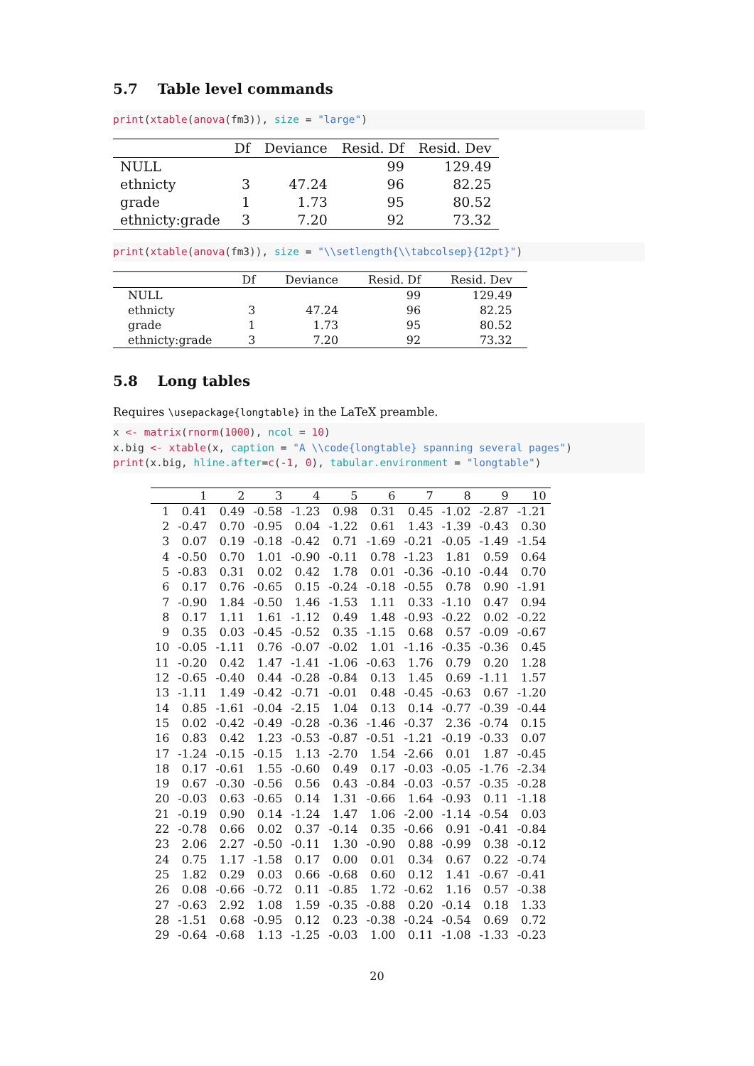5.7 Table level commands
print(xtable(anova(fm3)), size = "large")
| | Df | Deviance | Resid. Df | Resid. Dev |
| --- | --- | --- | --- | --- |
| NULL | | | 99 | 129.49 |
| ethnicty | 3 | 47.24 | 96 | 82.25 |
| grade | 1 | 1.73 | 95 | 80.52 |
| ethnicty:grade | 3 | 7.20 | 92 | 73.32 |
print(xtable(anova(fm3)), size = "\\setlength{\\tabcolsep}{12pt}")
| | Df | Deviance | Resid. Df | Resid. Dev |
| --- | --- | --- | --- | --- |
| NULL | | | 99 | 129.49 |
| ethnicty | 3 | 47.24 | 96 | 82.25 |
| grade | 1 | 1.73 | 95 | 80.52 |
| ethnicty:grade | 3 | 7.20 | 92 | 73.32 |
5.8 Long tables
Requires \usepackage{longtable} in the LaTeX preamble.
x <- matrix(rnorm(1000), ncol = 10)
x.big <- xtable(x, caption = "A \\code{longtable} spanning several pages")
print(x.big, hline.after=c(-1, 0), tabular.environment = "longtable")
| | 1 | 2 | 3 | 4 | 5 | 6 | 7 | 8 | 9 | 10 |
| --- | --- | --- | --- | --- | --- | --- | --- | --- | --- | --- |
| 1 | 0.41 | 0.49 | -0.58 | -1.23 | 0.98 | 0.31 | 0.45 | -1.02 | -2.87 | -1.21 |
| 2 | -0.47 | 0.70 | -0.95 | 0.04 | -1.22 | 0.61 | 1.43 | -1.39 | -0.43 | 0.30 |
| 3 | 0.07 | 0.19 | -0.18 | -0.42 | 0.71 | -1.69 | -0.21 | -0.05 | -1.49 | -1.54 |
| 4 | -0.50 | 0.70 | 1.01 | -0.90 | -0.11 | 0.78 | -1.23 | 1.81 | 0.59 | 0.64 |
| 5 | -0.83 | 0.31 | 0.02 | 0.42 | 1.78 | 0.01 | -0.36 | -0.10 | -0.44 | 0.70 |
| 6 | 0.17 | 0.76 | -0.65 | 0.15 | -0.24 | -0.18 | -0.55 | 0.78 | 0.90 | -1.91 |
| 7 | -0.90 | 1.84 | -0.50 | 1.46 | -1.53 | 1.11 | 0.33 | -1.10 | 0.47 | 0.94 |
| 8 | 0.17 | 1.11 | 1.61 | -1.12 | 0.49 | 1.48 | -0.93 | -0.22 | 0.02 | -0.22 |
| 9 | 0.35 | 0.03 | -0.45 | -0.52 | 0.35 | -1.15 | 0.68 | 0.57 | -0.09 | -0.67 |
| 10 | -0.05 | -1.11 | 0.76 | -0.07 | -0.02 | 1.01 | -1.16 | -0.35 | -0.36 | 0.45 |
| 11 | -0.20 | 0.42 | 1.47 | -1.41 | -1.06 | -0.63 | 1.76 | 0.79 | 0.20 | 1.28 |
| 12 | -0.65 | -0.40 | 0.44 | -0.28 | -0.84 | 0.13 | 1.45 | 0.69 | -1.11 | 1.57 |
| 13 | -1.11 | 1.49 | -0.42 | -0.71 | -0.01 | 0.48 | -0.45 | -0.63 | 0.67 | -1.20 |
| 14 | 0.85 | -1.61 | -0.04 | -2.15 | 1.04 | 0.13 | 0.14 | -0.77 | -0.39 | -0.44 |
| 15 | 0.02 | -0.42 | -0.49 | -0.28 | -0.36 | -1.46 | -0.37 | 2.36 | -0.74 | 0.15 |
| 16 | 0.83 | 0.42 | 1.23 | -0.53 | -0.87 | -0.51 | -1.21 | -0.19 | -0.33 | 0.07 |
| 17 | -1.24 | -0.15 | -0.15 | 1.13 | -2.70 | 1.54 | -2.66 | 0.01 | 1.87 | -0.45 |
| 18 | 0.17 | -0.61 | 1.55 | -0.60 | 0.49 | 0.17 | -0.03 | -0.05 | -1.76 | -2.34 |
| 19 | 0.67 | -0.30 | -0.56 | 0.56 | 0.43 | -0.84 | -0.03 | -0.57 | -0.35 | -0.28 |
| 20 | -0.03 | 0.63 | -0.65 | 0.14 | 1.31 | -0.66 | 1.64 | -0.93 | 0.11 | -1.18 |
| 21 | -0.19 | 0.90 | 0.14 | -1.24 | 1.47 | 1.06 | -2.00 | -1.14 | -0.54 | 0.03 |
| 22 | -0.78 | 0.66 | 0.02 | 0.37 | -0.14 | 0.35 | -0.66 | 0.91 | -0.41 | -0.84 |
| 23 | 2.06 | 2.27 | -0.50 | -0.11 | 1.30 | -0.90 | 0.88 | -0.99 | 0.38 | -0.12 |
| 24 | 0.75 | 1.17 | -1.58 | 0.17 | 0.00 | 0.01 | 0.34 | 0.67 | 0.22 | -0.74 |
| 25 | 1.82 | 0.29 | 0.03 | 0.66 | -0.68 | 0.60 | 0.12 | 1.41 | -0.67 | -0.41 |
| 26 | 0.08 | -0.66 | -0.72 | 0.11 | -0.85 | 1.72 | -0.62 | 1.16 | 0.57 | -0.38 |
| 27 | -0.63 | 2.92 | 1.08 | 1.59 | -0.35 | -0.88 | 0.20 | -0.14 | 0.18 | 1.33 |
| 28 | -1.51 | 0.68 | -0.95 | 0.12 | 0.23 | -0.38 | -0.24 | -0.54 | 0.69 | 0.72 |
| 29 | -0.64 | -0.68 | 1.13 | -1.25 | -0.03 | 1.00 | 0.11 | -1.08 | -1.33 | -0.23 |
20